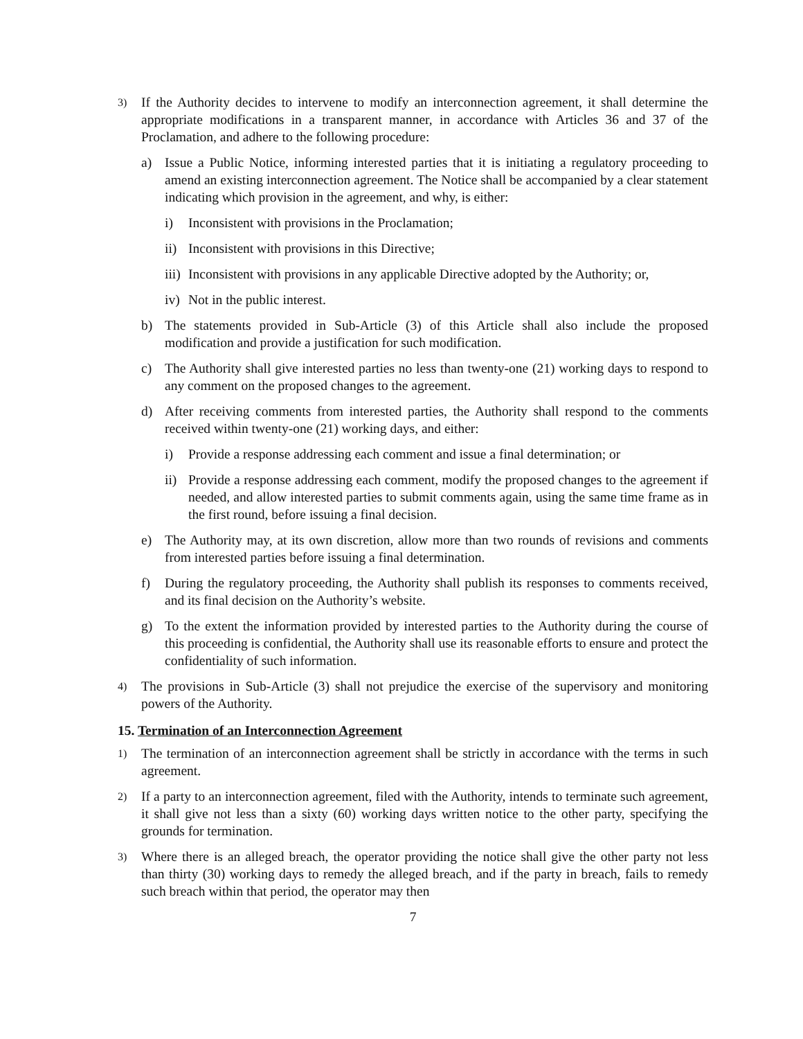3) If the Authority decides to intervene to modify an interconnection agreement, it shall determine the appropriate modifications in a transparent manner, in accordance with Articles 36 and 37 of the Proclamation, and adhere to the following procedure:
a) Issue a Public Notice, informing interested parties that it is initiating a regulatory proceeding to amend an existing interconnection agreement. The Notice shall be accompanied by a clear statement indicating which provision in the agreement, and why, is either:
i) Inconsistent with provisions in the Proclamation;
ii) Inconsistent with provisions in this Directive;
iii) Inconsistent with provisions in any applicable Directive adopted by the Authority; or,
iv) Not in the public interest.
b) The statements provided in Sub-Article (3) of this Article shall also include the proposed modification and provide a justification for such modification.
c) The Authority shall give interested parties no less than twenty-one (21) working days to respond to any comment on the proposed changes to the agreement.
d) After receiving comments from interested parties, the Authority shall respond to the comments received within twenty-one (21) working days, and either:
i) Provide a response addressing each comment and issue a final determination; or
ii) Provide a response addressing each comment, modify the proposed changes to the agreement if needed, and allow interested parties to submit comments again, using the same time frame as in the first round, before issuing a final decision.
e) The Authority may, at its own discretion, allow more than two rounds of revisions and comments from interested parties before issuing a final determination.
f) During the regulatory proceeding, the Authority shall publish its responses to comments received, and its final decision on the Authority’s website.
g) To the extent the information provided by interested parties to the Authority during the course of this proceeding is confidential, the Authority shall use its reasonable efforts to ensure and protect the confidentiality of such information.
4) The provisions in Sub-Article (3) shall not prejudice the exercise of the supervisory and monitoring powers of the Authority.
15. Termination of an Interconnection Agreement
1) The termination of an interconnection agreement shall be strictly in accordance with the terms in such agreement.
2) If a party to an interconnection agreement, filed with the Authority, intends to terminate such agreement, it shall give not less than a sixty (60) working days written notice to the other party, specifying the grounds for termination.
3) Where there is an alleged breach, the operator providing the notice shall give the other party not less than thirty (30) working days to remedy the alleged breach, and if the party in breach, fails to remedy such breach within that period, the operator may then
7